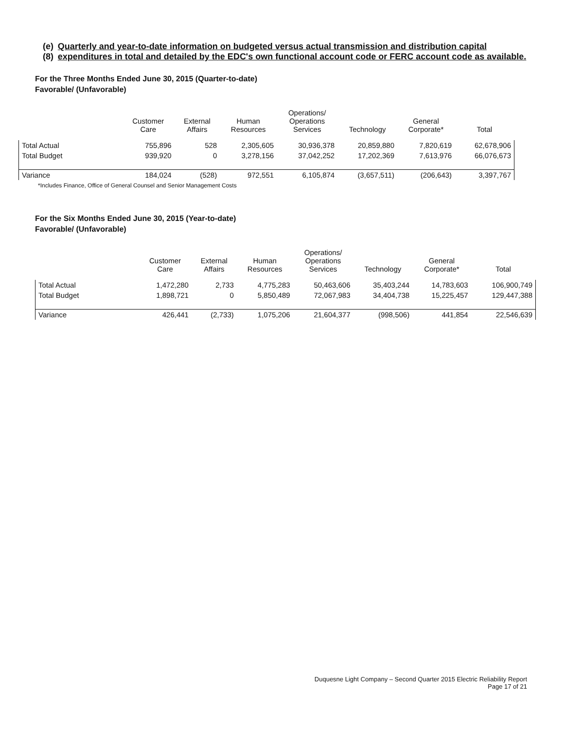(e)(8)
Quarterly and year-to-date information on budgeted versus actual transmission and distribution capital expenditures in total and detailed by the EDC's own functional account code or FERC account code as available.
For the Three Months Ended June 30, 2015 (Quarter-to-date)
Favorable/ (Unfavorable)
| | Customer Care | External Affairs | Human Resources | Operations/ Operations Services | Technology | General Corporate* | Total |
| --- | --- | --- | --- | --- | --- | --- | --- |
| Total Actual | 755,896 | 528 | 2,305,605 | 30,936,378 | 20,859,880 | 7,820,619 | 62,678,906 |
| Total Budget | 939,920 | 0 | 3,278,156 | 37,042,252 | 17,202,369 | 7,613,976 | 66,076,673 |
| Variance | 184,024 | (528) | 972,551 | 6,105,874 | (3,657,511) | (206,643) | 3,397,767 |
*Includes Finance, Office of General Counsel and Senior Management Costs
For the Six Months Ended June 30, 2015 (Year-to-date)
Favorable/ (Unfavorable)
| | Customer Care | External Affairs | Human Resources | Operations/ Operations Services | Technology | General Corporate* | Total |
| --- | --- | --- | --- | --- | --- | --- | --- |
| Total Actual | 1,472,280 | 2,733 | 4,775,283 | 50,463,606 | 35,403,244 | 14,783,603 | 106,900,749 |
| Total Budget | 1,898,721 | 0 | 5,850,489 | 72,067,983 | 34,404,738 | 15,225,457 | 129,447,388 |
| Variance | 426,441 | (2,733) | 1,075,206 | 21,604,377 | (998,506) | 441,854 | 22,546,639 |
Duquesne Light Company – Second Quarter 2015 Electric Reliability Report
Page 17 of 21